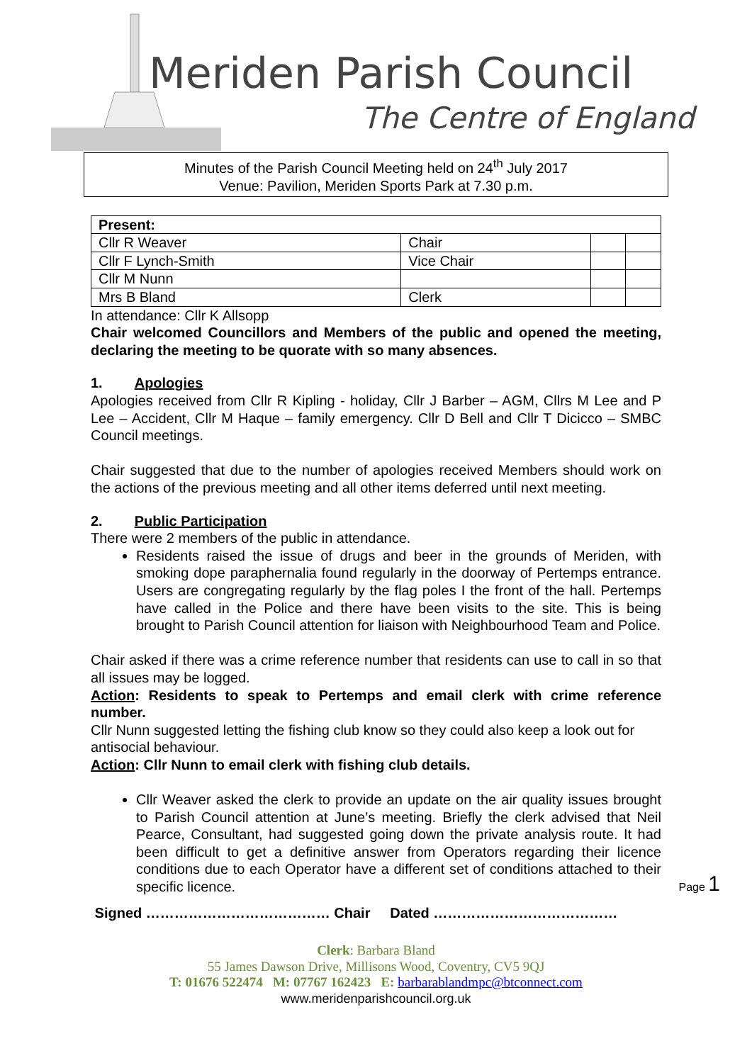Meriden Parish Council
The Centre of England
Minutes of the Parish Council Meeting held on 24<sup>th</sup> July 2017
Venue: Pavilion, Meriden Sports Park at 7.30 p.m.
| Present: | | | |
| --- | --- | --- | --- |
| Cllr R Weaver | Chair | | |
| Cllr F Lynch-Smith | Vice Chair | | |
| Cllr M Nunn | | | |
| Mrs B Bland | Clerk | | |
In attendance: Cllr K Allsopp
Chair welcomed Councillors and Members of the public and opened the meeting, declaring the meeting to be quorate with so many absences.
1. Apologies
Apologies received from Cllr R Kipling - holiday, Cllr J Barber – AGM, Cllrs M Lee and P Lee – Accident, Cllr M Haque – family emergency. Cllr D Bell and Cllr T Dicicco – SMBC Council meetings.
Chair suggested that due to the number of apologies received Members should work on the actions of the previous meeting and all other items deferred until next meeting.
2. Public Participation
There were 2 members of the public in attendance.
Residents raised the issue of drugs and beer in the grounds of Meriden, with smoking dope paraphernalia found regularly in the doorway of Pertemps entrance. Users are congregating regularly by the flag poles I the front of the hall. Pertemps have called in the Police and there have been visits to the site. This is being brought to Parish Council attention for liaison with Neighbourhood Team and Police.
Chair asked if there was a crime reference number that residents can use to call in so that all issues may be logged.
Action: Residents to speak to Pertemps and email clerk with crime reference number.
Cllr Nunn suggested letting the fishing club know so they could also keep a look out for antisocial behaviour.
Action: Cllr Nunn to email clerk with fishing club details.
Cllr Weaver asked the clerk to provide an update on the air quality issues brought to Parish Council attention at June’s meeting. Briefly the clerk advised that Neil Pearce, Consultant, had suggested going down the private analysis route. It had been difficult to get a definitive answer from Operators regarding their licence conditions due to each Operator have a different set of conditions attached to their specific licence.
Signed ………………………………… Chair Dated …………………………………
Clerk: Barbara Bland
55 James Dawson Drive, Millisons Wood, Coventry, CV5 9QJ
T: 01676 522474 M: 07767 162423 E: barbarablandmpc@btconnect.com
www.meridenparishcouncil.org.uk
Page 1